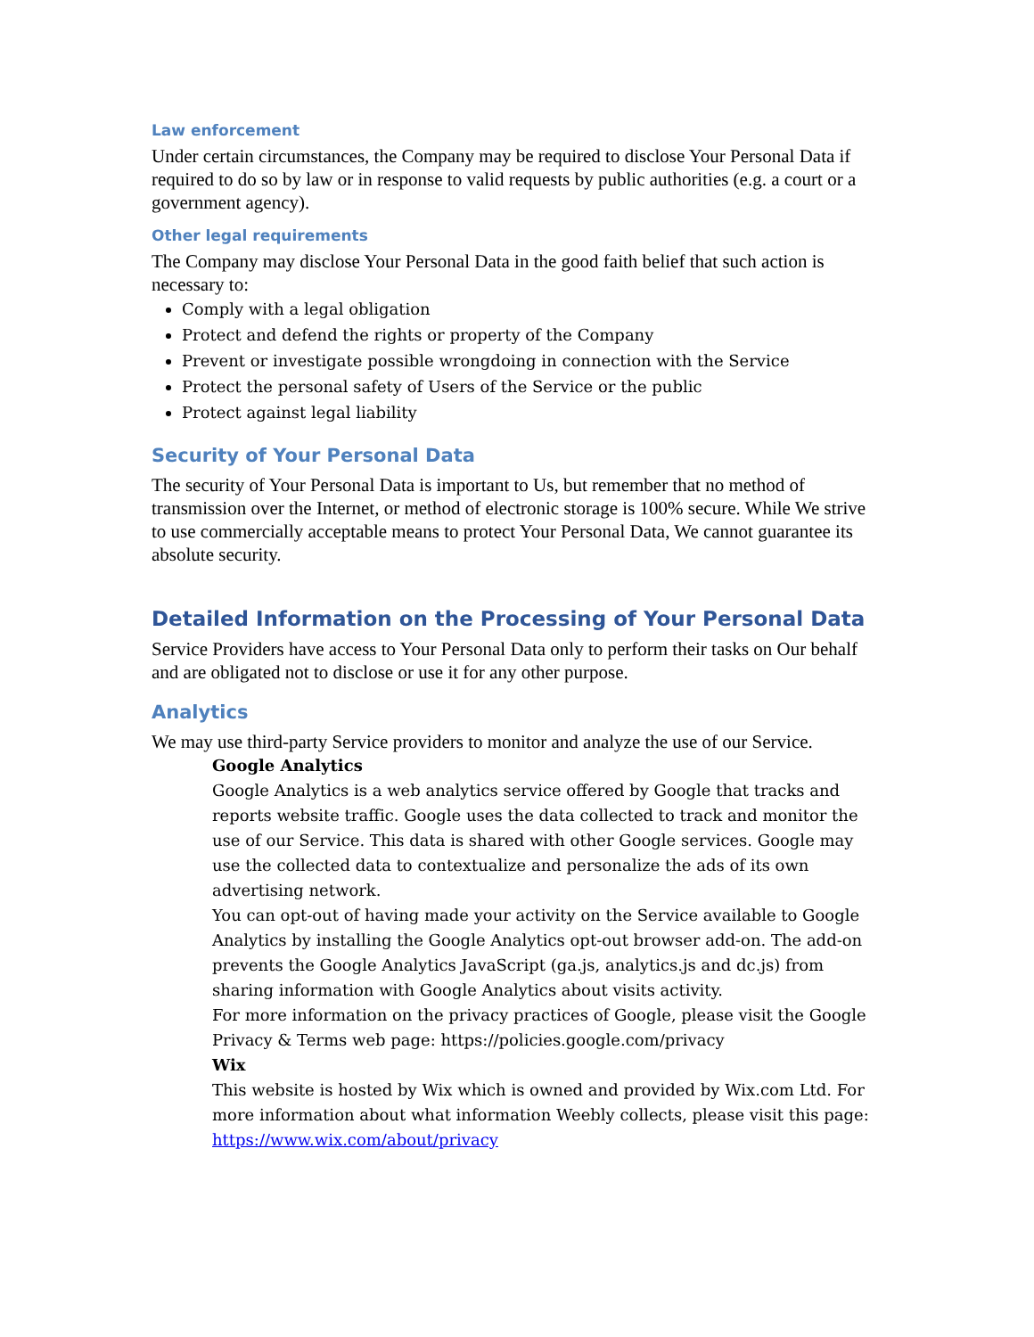Law enforcement
Under certain circumstances, the Company may be required to disclose Your Personal Data if required to do so by law or in response to valid requests by public authorities (e.g. a court or a government agency).
Other legal requirements
The Company may disclose Your Personal Data in the good faith belief that such action is necessary to:
Comply with a legal obligation
Protect and defend the rights or property of the Company
Prevent or investigate possible wrongdoing in connection with the Service
Protect the personal safety of Users of the Service or the public
Protect against legal liability
Security of Your Personal Data
The security of Your Personal Data is important to Us, but remember that no method of transmission over the Internet, or method of electronic storage is 100% secure. While We strive to use commercially acceptable means to protect Your Personal Data, We cannot guarantee its absolute security.
Detailed Information on the Processing of Your Personal Data
Service Providers have access to Your Personal Data only to perform their tasks on Our behalf and are obligated not to disclose or use it for any other purpose.
Analytics
We may use third-party Service providers to monitor and analyze the use of our Service.
Google Analytics
Google Analytics is a web analytics service offered by Google that tracks and reports website traffic. Google uses the data collected to track and monitor the use of our Service. This data is shared with other Google services. Google may use the collected data to contextualize and personalize the ads of its own advertising network.
You can opt-out of having made your activity on the Service available to Google Analytics by installing the Google Analytics opt-out browser add-on. The add-on prevents the Google Analytics JavaScript (ga.js, analytics.js and dc.js) from sharing information with Google Analytics about visits activity.
For more information on the privacy practices of Google, please visit the Google Privacy & Terms web page: https://policies.google.com/privacy
Wix
This website is hosted by Wix which is owned and provided by Wix.com Ltd. For more information about what information Weebly collects, please visit this page: https://www.wix.com/about/privacy